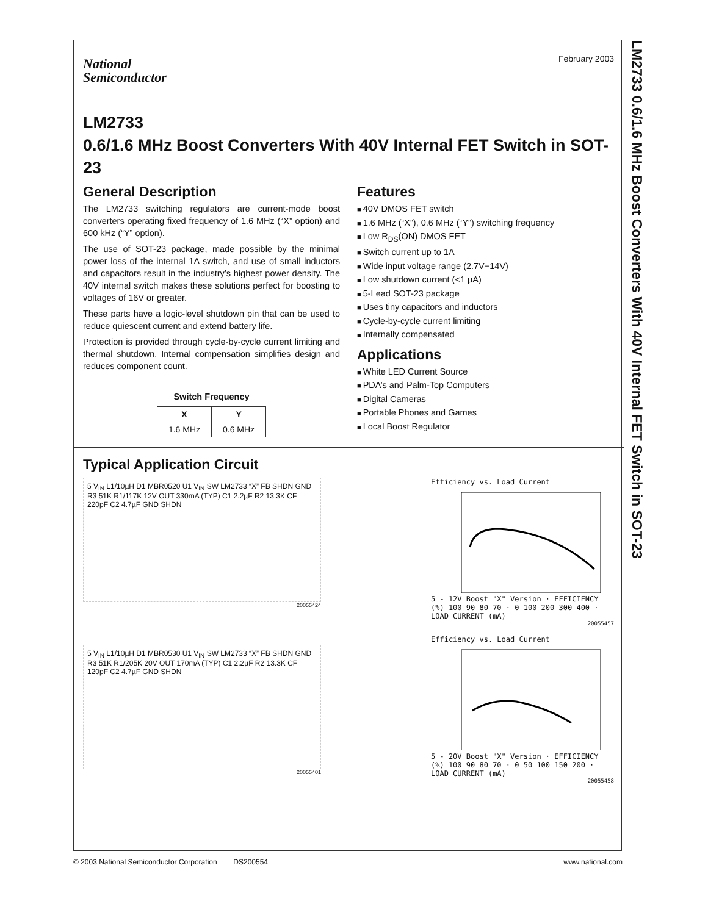LM2733 0.6/1.6 MHz Boost Converters With 40V Internal FET Switch in SOT-23
February 2003
National
Semiconductor
LM2733
0.6/1.6 MHz Boost Converters With 40V Internal FET Switch in SOT-23
General Description
The LM2733 switching regulators are current-mode boost converters operating fixed frequency of 1.6 MHz (“X” option) and 600 kHz (“Y” option).
The use of SOT-23 package, made possible by the minimal power loss of the internal 1A switch, and use of small inductors and capacitors result in the industry’s highest power density. The 40V internal switch makes these solutions perfect for boosting to voltages of 16V or greater.
These parts have a logic-level shutdown pin that can be used to reduce quiescent current and extend battery life.
Protection is provided through cycle-by-cycle current limiting and thermal shutdown. Internal compensation simplifies design and reduces component count.
Switch Frequency
| X | Y |
| --- | --- |
| 1.6 MHz | 0.6 MHz |
Features
40V DMOS FET switch
1.6 MHz (“X”), 0.6 MHz (“Y”) switching frequency
Low R<sub>DS</sub>(ON) DMOS FET
Switch current up to 1A
Wide input voltage range (2.7V−14V)
Low shutdown current (<1 µA)
5-Lead SOT-23 package
Uses tiny capacitors and inductors
Cycle-by-cycle current limiting
Internally compensated
Applications
White LED Current Source
PDA’s and Palm-Top Computers
Digital Cameras
Portable Phones and Games
Local Boost Regulator
Typical Application Circuit
5 V<sub>IN</sub> L1/10µH D1 MBR0520 U1 V<sub>IN</sub> SW LM2733 “X” FB SHDN GND R3 51K R1/117K 12V OUT 330mA (TYP) C1 2.2µF R2 13.3K CF 220pF C2 4.7µF GND SHDN
20055424
5 V<sub>IN</sub> L1/10µH D1 MBR0530 U1 V<sub>IN</sub> SW LM2733 “X” FB SHDN GND R3 51K R1/205K 20V OUT 170mA (TYP) C1 2.2µF R2 13.3K CF 120pF C2 4.7µF GND SHDN
20055401
Efficiency vs. Load Current
5 - 12V Boost "X" Version · EFFICIENCY (%) 100 90 80 70 · 0 100 200 300 400 · LOAD CURRENT (mA)
20055457
Efficiency vs. Load Current
5 - 20V Boost "X" Version · EFFICIENCY (%) 100 90 80 70 · 0 50 100 150 200 · LOAD CURRENT (mA)
20055458
© 2003 National Semiconductor Corporation DS200554 www.national.com